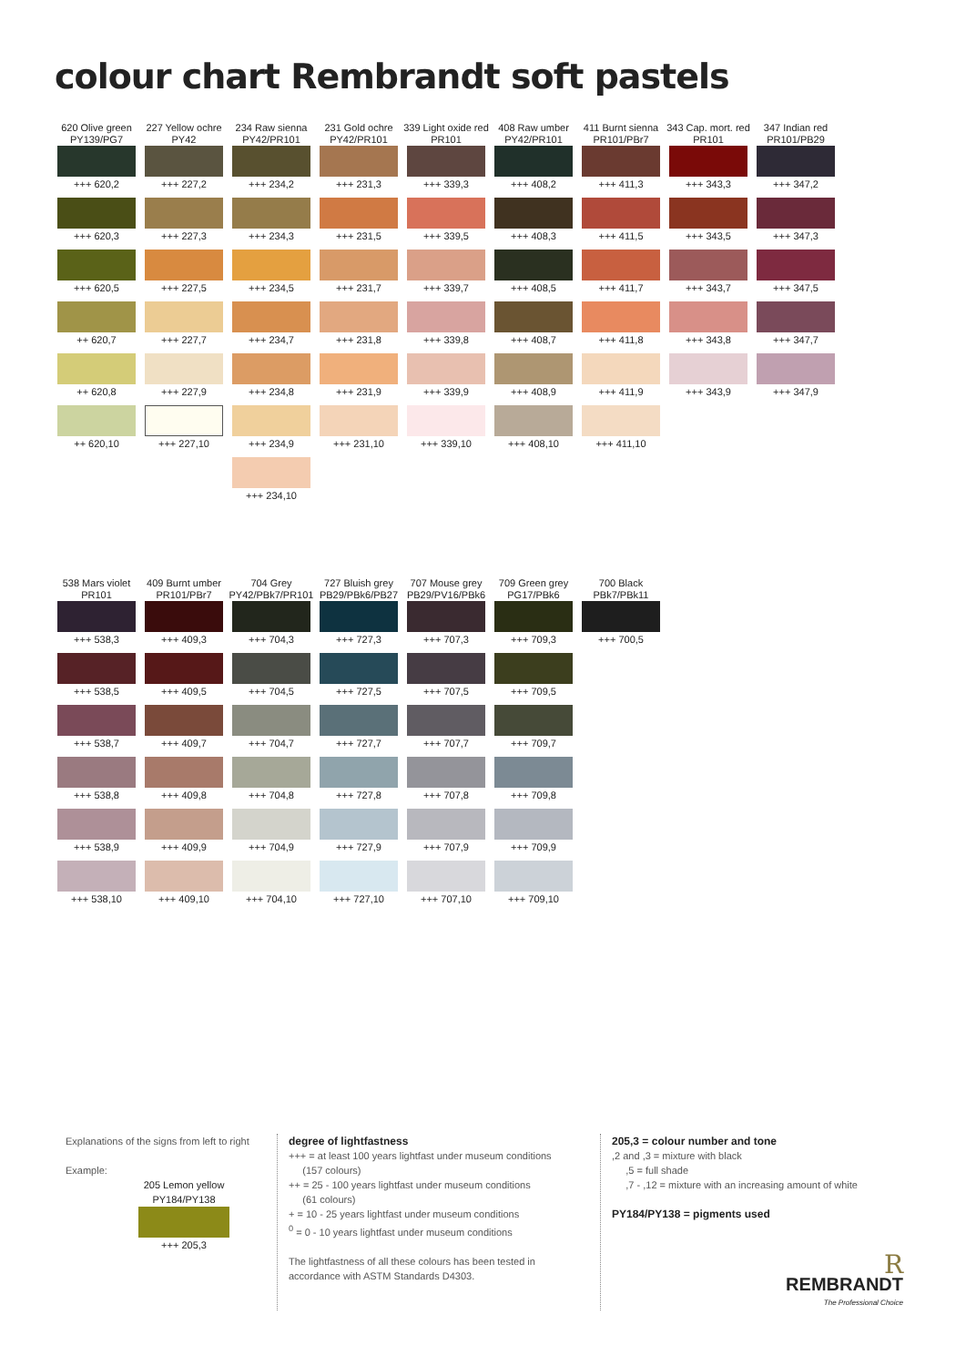colour chart Rembrandt soft pastels
| 620 Olive green PY139/PG7 | 227 Yellow ochre PY42 | 234 Raw sienna PY42/PR101 | 231 Gold ochre PY42/PR101 | 339 Light oxide red PR101 | 408 Raw umber PY42/PR101 | 411 Burnt sienna PR101/PBr7 | 343 Cap. mort. red PR101 | 347 Indian red PR101/PB29 |
| --- | --- | --- | --- | --- | --- | --- | --- | --- |
| +++ 620,2 | +++ 227,2 | +++ 234,2 | +++ 231,3 | +++ 339,3 | +++ 408,2 | +++ 411,3 | +++ 343,3 | +++ 347,2 |
| +++ 620,3 | +++ 227,3 | +++ 234,3 | +++ 231,5 | +++ 339,5 | +++ 408,3 | +++ 411,5 | +++ 343,5 | +++ 347,3 |
| +++ 620,5 | +++ 227,5 | +++ 234,5 | +++ 231,7 | +++ 339,7 | +++ 408,5 | +++ 411,7 | +++ 343,7 | +++ 347,5 |
| ++ 620,7 | +++ 227,7 | +++ 234,7 | +++ 231,8 | +++ 339,8 | +++ 408,7 | +++ 411,8 | +++ 343,8 | +++ 347,7 |
| ++ 620,8 | +++ 227,9 | +++ 234,8 | +++ 231,9 | +++ 339,9 | +++ 408,9 | +++ 411,9 | +++ 343,9 | +++ 347,9 |
| ++ 620,10 | +++ 227,10 | +++ 234,9 | +++ 231,10 | +++ 339,10 | +++ 408,10 | +++ 411,10 | | |
| | | +++ 234,10 | | | | | | |
| 538 Mars violet PR101 | 409 Burnt umber PR101/PBr7 | 704 Grey PY42/PBk7/PR101 | 727 Bluish grey PB29/PBk6/PB27 | 707 Mouse grey PB29/PV16/PBk6 | 709 Green grey PG17/PBk6 | 700 Black PBk7/PBk11 |
| --- | --- | --- | --- | --- | --- | --- |
| +++ 538,3 | +++ 409,3 | +++ 704,3 | +++ 727,3 | +++ 707,3 | +++ 709,3 | +++ 700,5 |
| +++ 538,5 | +++ 409,5 | +++ 704,5 | +++ 727,5 | +++ 707,5 | +++ 709,5 | |
| +++ 538,7 | +++ 409,7 | +++ 704,7 | +++ 727,7 | +++ 707,7 | +++ 709,7 | |
| +++ 538,8 | +++ 409,8 | +++ 704,8 | +++ 727,8 | +++ 707,8 | +++ 709,8 | |
| +++ 538,9 | +++ 409,9 | +++ 704,9 | +++ 727,9 | +++ 707,9 | +++ 709,9 | |
| +++ 538,10 | +++ 409,10 | +++ 704,10 | +++ 727,10 | +++ 707,10 | +++ 709,10 | |
Explanations of the signs from left to right
Example:
205 Lemon yellow
PY184/PY138
+++ 205,3
degree of lightfastness
+++ = at least 100 years lightfast under museum conditions
(157 colours)
++ = 25 - 100 years lightfast under museum conditions
(61 colours)
+ = 10 - 25 years lightfast under museum conditions
<sup>0</sup> = 0 - 10 years lightfast under museum conditions
The lightfastness of all these colours has been tested in accordance with ASTM Standards D4303.
205,3 = colour number and tone
,2 and ,3 = mixture with black
,5 = full shade
,7 - ,12 = mixture with an increasing amount of white
PY184/PY138 = pigments used
R
REMBRANDT
The Professional Choice